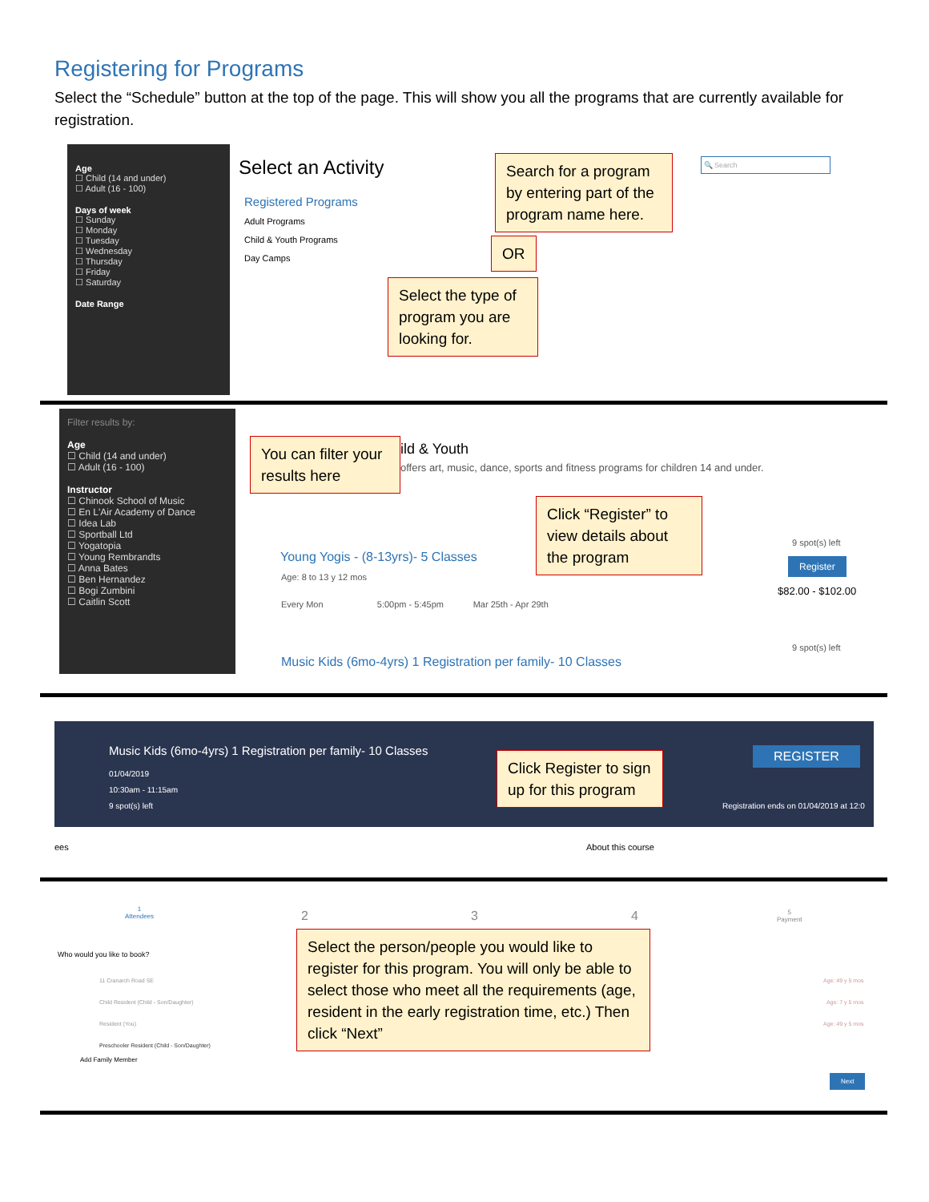Registering for Programs
Select the “Schedule” button at the top of the page. This will show you all the programs that are currently available for registration.
Age
☐ Child (14 and under)
☐ Adult (16 - 100)
Days of week
☐ Sunday
☐ Monday
☐ Tuesday
☐ Wednesday
☐ Thursday
☐ Friday
☐ Saturday
Date Range
Select an Activity
Registered Programs
Adult Programs
Child & Youth Programs
Day Camps
Search for a program by entering part of the program name here.
OR
Select the type of program you are looking for.
🔍 Search
Filter results by:
Age
☐ Child (14 and under)
☐ Adult (16 - 100)
Instructor
☐ Chinook School of Music
☐ En L'Air Academy of Dance
☐ Idea Lab
☐ Sportball Ltd
☐ Yogatopia
☐ Young Rembrandts
☐ Anna Bates
☐ Ben Hernandez
☐ Bogi Zumbini
☐ Caitlin Scott
You can filter your results here
ild & Youth
offers art, music, dance, sports and fitness programs for children 14 and under.
Click “Register” to view details about the program
Young Yogis - (8-13yrs)- 5 Classes
Age: 8 to 13 y 12 mos
Every Mon 5:00pm - 5:45pm Mar 25th - Apr 29th
9 spot(s) left
Register
$82.00 - $102.00
Music Kids (6mo-4yrs) 1 Registration per family- 10 Classes
9 spot(s) left
Music Kids (6mo-4yrs) 1 Registration per family- 10 Classes
01/04/2019
10:30am - 11:15am
9 spot(s) left
REGISTER
Registration ends on 01/04/2019 at 12:0
Click Register to sign up for this program
ees About this course
1
Attendees
2 3 4
5
Payment
Who would you like to book?
11 Cranarch Road SE
Child Resident (Child - Son/Daughter)
Resident (You)
Preschooler Resident (Child - Son/Daughter)
Age: 49 y 5 mos
Age: 7 y 5 mos
Age: 49 y 5 mos
Add Family Member
Select the person/people you would like to register for this program. You will only be able to select those who meet all the requirements (age, resident in the early registration time, etc.) Then click “Next”
Next